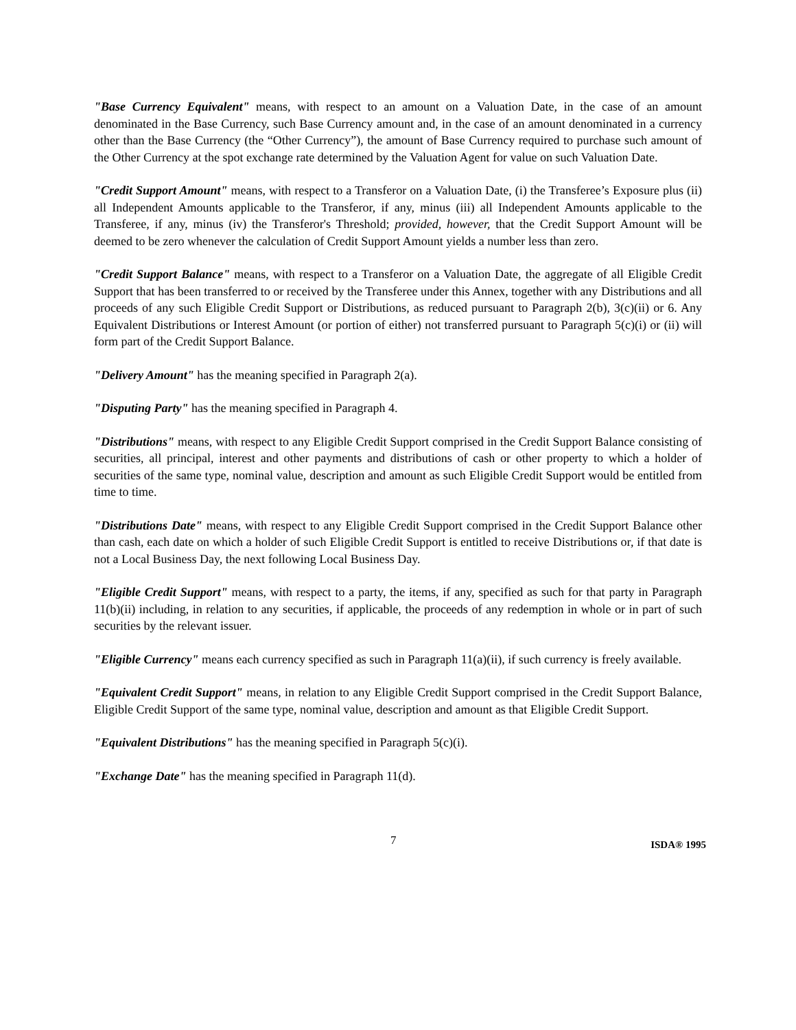"Base Currency Equivalent" means, with respect to an amount on a Valuation Date, in the case of an amount denominated in the Base Currency, such Base Currency amount and, in the case of an amount denominated in a currency other than the Base Currency (the “Other Currency”), the amount of Base Currency required to purchase such amount of the Other Currency at the spot exchange rate determined by the Valuation Agent for value on such Valuation Date.
"Credit Support Amount" means, with respect to a Transferor on a Valuation Date, (i) the Transferee’s Exposure plus (ii) all Independent Amounts applicable to the Transferor, if any, minus (iii) all Independent Amounts applicable to the Transferee, if any, minus (iv) the Transferor's Threshold; provided, however, that the Credit Support Amount will be deemed to be zero whenever the calculation of Credit Support Amount yields a number less than zero.
"Credit Support Balance" means, with respect to a Transferor on a Valuation Date, the aggregate of all Eligible Credit Support that has been transferred to or received by the Transferee under this Annex, together with any Distributions and all proceeds of any such Eligible Credit Support or Distributions, as reduced pursuant to Paragraph 2(b), 3(c)(ii) or 6. Any Equivalent Distributions or Interest Amount (or portion of either) not transferred pursuant to Paragraph 5(c)(i) or (ii) will form part of the Credit Support Balance.
"Delivery Amount" has the meaning specified in Paragraph 2(a).
"Disputing Party" has the meaning specified in Paragraph 4.
"Distributions" means, with respect to any Eligible Credit Support comprised in the Credit Support Balance consisting of securities, all principal, interest and other payments and distributions of cash or other property to which a holder of securities of the same type, nominal value, description and amount as such Eligible Credit Support would be entitled from time to time.
"Distributions Date" means, with respect to any Eligible Credit Support comprised in the Credit Support Balance other than cash, each date on which a holder of such Eligible Credit Support is entitled to receive Distributions or, if that date is not a Local Business Day, the next following Local Business Day.
"Eligible Credit Support" means, with respect to a party, the items, if any, specified as such for that party in Paragraph 11(b)(ii) including, in relation to any securities, if applicable, the proceeds of any redemption in whole or in part of such securities by the relevant issuer.
"Eligible Currency" means each currency specified as such in Paragraph 11(a)(ii), if such currency is freely available.
"Equivalent Credit Support" means, in relation to any Eligible Credit Support comprised in the Credit Support Balance, Eligible Credit Support of the same type, nominal value, description and amount as that Eligible Credit Support.
"Equivalent Distributions" has the meaning specified in Paragraph 5(c)(i).
"Exchange Date" has the meaning specified in Paragraph 11(d).
7 ISDA® 1995